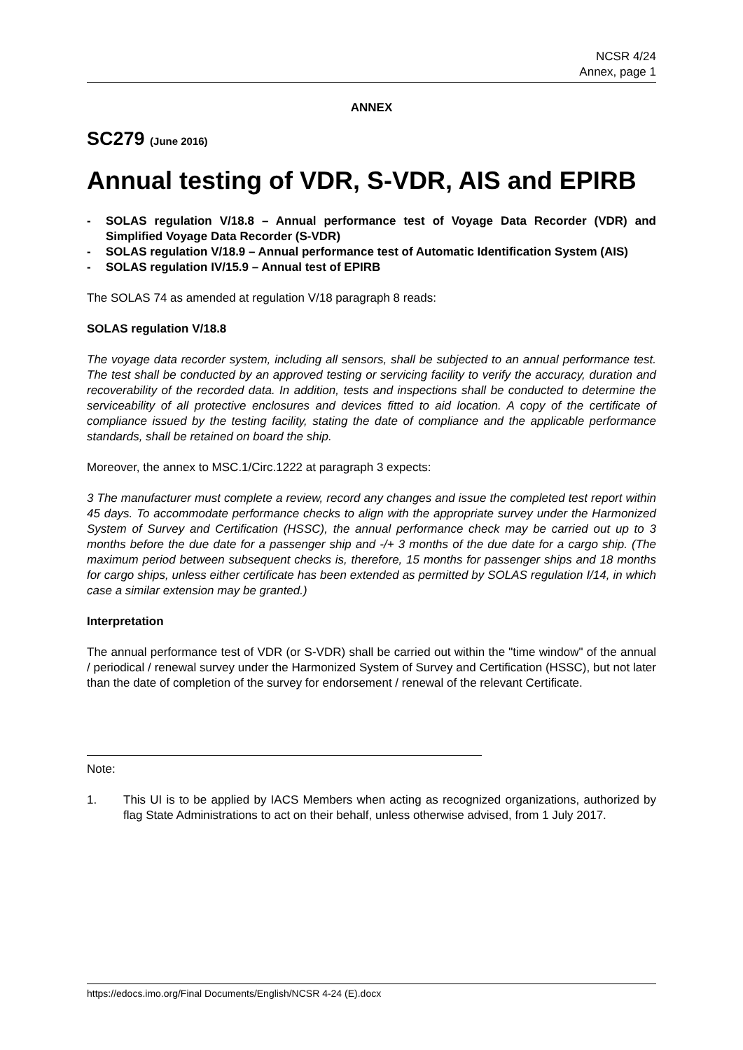NCSR 4/24
Annex, page 1
ANNEX
SC279 (June 2016)
Annual testing of VDR, S-VDR, AIS and EPIRB
- SOLAS regulation V/18.8 – Annual performance test of Voyage Data Recorder (VDR) and Simplified Voyage Data Recorder (S-VDR)
- SOLAS regulation V/18.9 – Annual performance test of Automatic Identification System (AIS)
- SOLAS regulation IV/15.9 – Annual test of EPIRB
The SOLAS 74 as amended at regulation V/18 paragraph 8 reads:
SOLAS regulation V/18.8
The voyage data recorder system, including all sensors, shall be subjected to an annual performance test. The test shall be conducted by an approved testing or servicing facility to verify the accuracy, duration and recoverability of the recorded data. In addition, tests and inspections shall be conducted to determine the serviceability of all protective enclosures and devices fitted to aid location. A copy of the certificate of compliance issued by the testing facility, stating the date of compliance and the applicable performance standards, shall be retained on board the ship.
Moreover, the annex to MSC.1/Circ.1222 at paragraph 3 expects:
3 The manufacturer must complete a review, record any changes and issue the completed test report within 45 days. To accommodate performance checks to align with the appropriate survey under the Harmonized System of Survey and Certification (HSSC), the annual performance check may be carried out up to 3 months before the due date for a passenger ship and -/+ 3 months of the due date for a cargo ship. (The maximum period between subsequent checks is, therefore, 15 months for passenger ships and 18 months for cargo ships, unless either certificate has been extended as permitted by SOLAS regulation I/14, in which case a similar extension may be granted.)
Interpretation
The annual performance test of VDR (or S-VDR) shall be carried out within the "time window" of the annual / periodical / renewal survey under the Harmonized System of Survey and Certification (HSSC), but not later than the date of completion of the survey for endorsement / renewal of the relevant Certificate.
Note:
1. This UI is to be applied by IACS Members when acting as recognized organizations, authorized by flag State Administrations to act on their behalf, unless otherwise advised, from 1 July 2017.
https://edocs.imo.org/Final Documents/English/NCSR 4-24 (E).docx